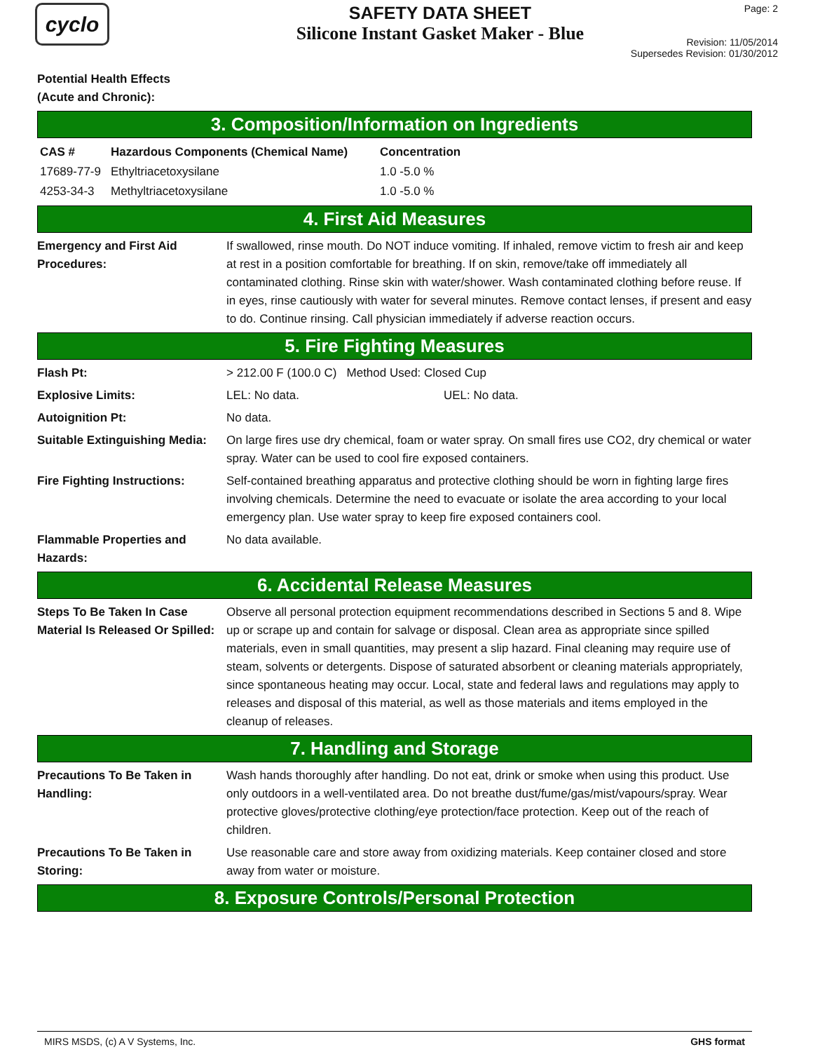cyclo
SAFETY DATA SHEET
Silicone Instant Gasket Maker - Blue
Page: 2
Revision: 11/05/2014
Supersedes Revision: 01/30/2012
Potential Health Effects
(Acute and Chronic):
3. Composition/Information on Ingredients
| CAS # | Hazardous Components (Chemical Name) | Concentration |
| --- | --- | --- |
| 17689-77-9 | Ethyltriacetoxysilane | 1.0 -5.0 % |
| 4253-34-3 | Methyltriacetoxysilane | 1.0 -5.0 % |
4. First Aid Measures
Emergency and First Aid Procedures:
If swallowed, rinse mouth. Do NOT induce vomiting. If inhaled, remove victim to fresh air and keep at rest in a position comfortable for breathing. If on skin, remove/take off immediately all contaminated clothing. Rinse skin with water/shower. Wash contaminated clothing before reuse. If in eyes, rinse cautiously with water for several minutes. Remove contact lenses, if present and easy to do. Continue rinsing. Call physician immediately if adverse reaction occurs.
5. Fire Fighting Measures
Flash Pt: > 212.00 F (100.0 C) Method Used: Closed Cup
Explosive Limits: LEL: No data. UEL: No data.
Autoignition Pt: No data.
Suitable Extinguishing Media:
On large fires use dry chemical, foam or water spray. On small fires use CO2, dry chemical or water spray. Water can be used to cool fire exposed containers.
Fire Fighting Instructions:
Self-contained breathing apparatus and protective clothing should be worn in fighting large fires involving chemicals. Determine the need to evacuate or isolate the area according to your local emergency plan. Use water spray to keep fire exposed containers cool.
Flammable Properties and Hazards:
No data available.
6. Accidental Release Measures
Steps To Be Taken In Case Material Is Released Or Spilled:
Observe all personal protection equipment recommendations described in Sections 5 and 8. Wipe up or scrape up and contain for salvage or disposal. Clean area as appropriate since spilled materials, even in small quantities, may present a slip hazard. Final cleaning may require use of steam, solvents or detergents. Dispose of saturated absorbent or cleaning materials appropriately, since spontaneous heating may occur. Local, state and federal laws and regulations may apply to releases and disposal of this material, as well as those materials and items employed in the cleanup of releases.
7. Handling and Storage
Precautions To Be Taken in Handling:
Wash hands thoroughly after handling. Do not eat, drink or smoke when using this product. Use only outdoors in a well-ventilated area. Do not breathe dust/fume/gas/mist/vapours/spray. Wear protective gloves/protective clothing/eye protection/face protection. Keep out of the reach of children.
Precautions To Be Taken in Storing:
Use reasonable care and store away from oxidizing materials. Keep container closed and store away from water or moisture.
8. Exposure Controls/Personal Protection
MIRS MSDS, (c) A V Systems, Inc. GHS format